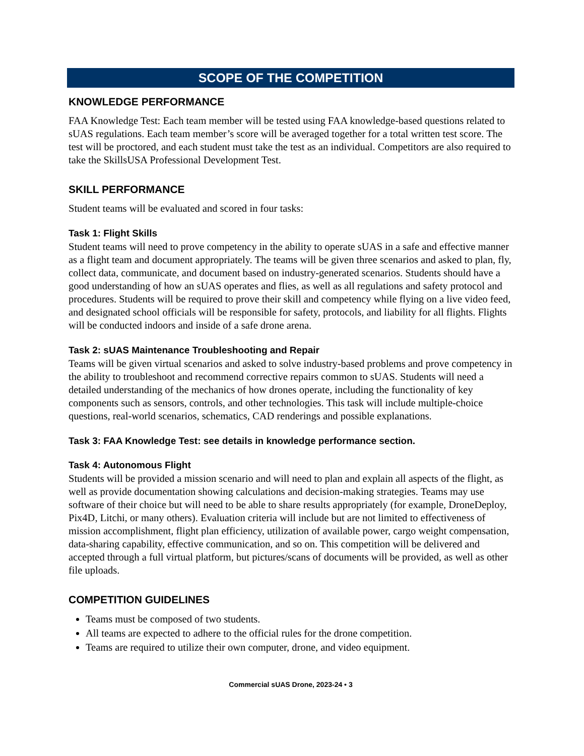SCOPE OF THE COMPETITION
KNOWLEDGE PERFORMANCE
FAA Knowledge Test: Each team member will be tested using FAA knowledge-based questions related to sUAS regulations. Each team member’s score will be averaged together for a total written test score. The test will be proctored, and each student must take the test as an individual. Competitors are also required to take the SkillsUSA Professional Development Test.
SKILL PERFORMANCE
Student teams will be evaluated and scored in four tasks:
Task 1: Flight Skills
Student teams will need to prove competency in the ability to operate sUAS in a safe and effective manner as a flight team and document appropriately. The teams will be given three scenarios and asked to plan, fly, collect data, communicate, and document based on industry-generated scenarios. Students should have a good understanding of how an sUAS operates and flies, as well as all regulations and safety protocol and procedures. Students will be required to prove their skill and competency while flying on a live video feed, and designated school officials will be responsible for safety, protocols, and liability for all flights. Flights will be conducted indoors and inside of a safe drone arena.
Task 2: sUAS Maintenance Troubleshooting and Repair
Teams will be given virtual scenarios and asked to solve industry-based problems and prove competency in the ability to troubleshoot and recommend corrective repairs common to sUAS. Students will need a detailed understanding of the mechanics of how drones operate, including the functionality of key components such as sensors, controls, and other technologies. This task will include multiple-choice questions, real-world scenarios, schematics, CAD renderings and possible explanations.
Task 3: FAA Knowledge Test: see details in knowledge performance section.
Task 4: Autonomous Flight
Students will be provided a mission scenario and will need to plan and explain all aspects of the flight, as well as provide documentation showing calculations and decision-making strategies. Teams may use software of their choice but will need to be able to share results appropriately (for example, DroneDeploy, Pix4D, Litchi, or many others). Evaluation criteria will include but are not limited to effectiveness of mission accomplishment, flight plan efficiency, utilization of available power, cargo weight compensation, data-sharing capability, effective communication, and so on. This competition will be delivered and accepted through a full virtual platform, but pictures/scans of documents will be provided, as well as other file uploads.
COMPETITION GUIDELINES
Teams must be composed of two students.
All teams are expected to adhere to the official rules for the drone competition.
Teams are required to utilize their own computer, drone, and video equipment.
Commercial sUAS Drone, 2023-24 • 3